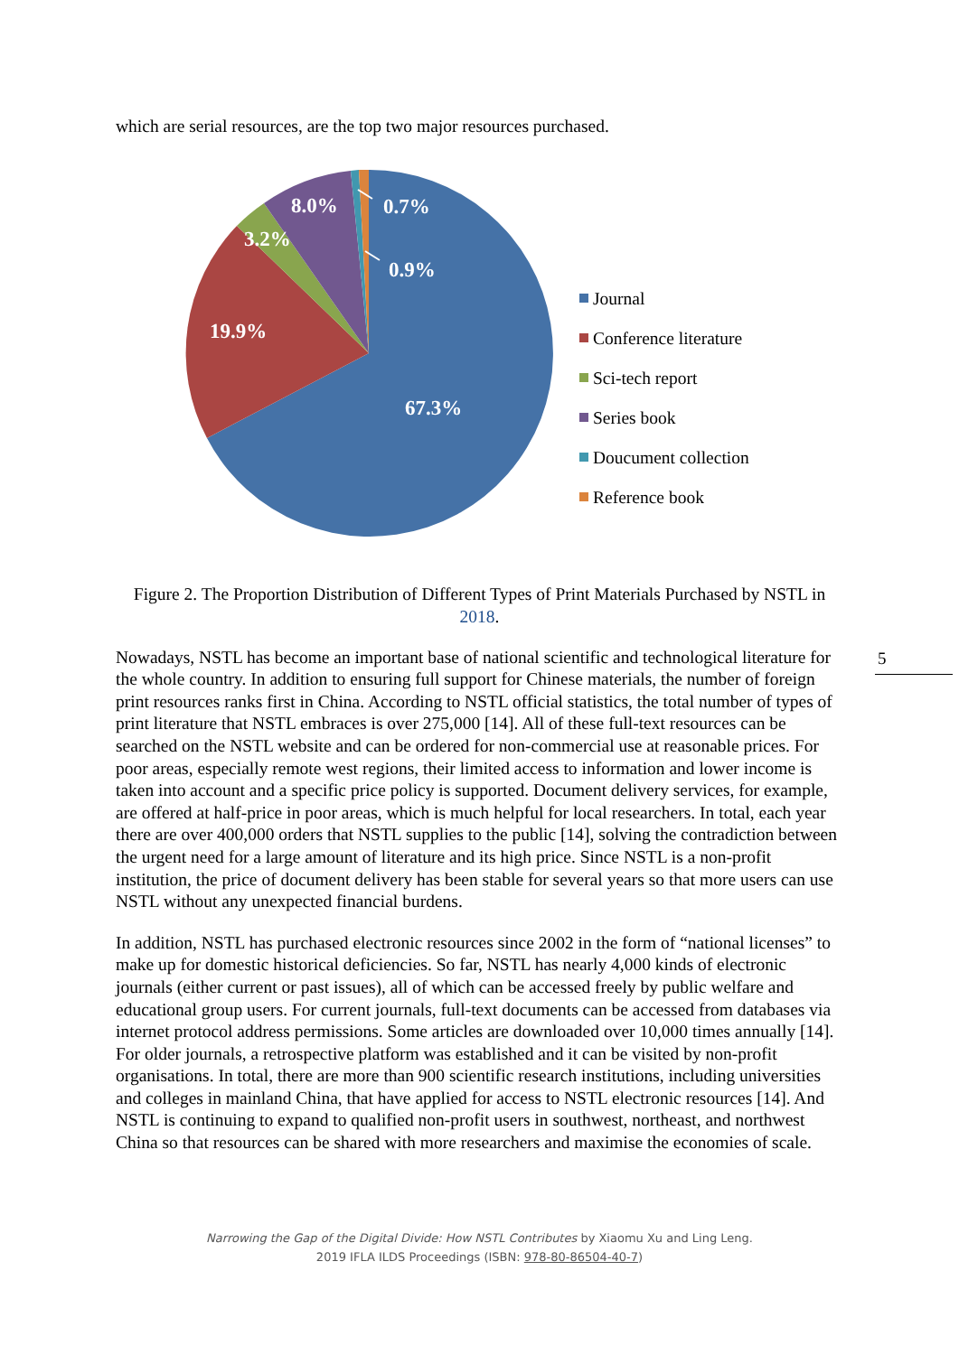which are serial resources, are the top two major resources purchased.
67.3%
19.9%
3.2%
8.0%
0.7%
0.9%
Journal
Conference literature
Sci-tech report
Series book
Doucument collection
Reference book
Figure 2. The Proportion Distribution of Different Types of Print Materials Purchased by NSTL in 2018.
Nowadays, NSTL has become an important base of national scientific and technological literature for the whole country. In addition to ensuring full support for Chinese materials, the number of foreign print resources ranks first in China. According to NSTL official statistics, the total number of types of print literature that NSTL embraces is over 275,000 [14]. All of these full-text resources can be searched on the NSTL website and can be ordered for non-commercial use at reasonable prices. For poor areas, especially remote west regions, their limited access to information and lower income is taken into account and a specific price policy is supported. Document delivery services, for example, are offered at half-price in poor areas, which is much helpful for local researchers. In total, each year there are over 400,000 orders that NSTL supplies to the public [14], solving the contradiction between the urgent need for a large amount of literature and its high price. Since NSTL is a non-profit institution, the price of document delivery has been stable for several years so that more users can use NSTL without any unexpected financial burdens.
In addition, NSTL has purchased electronic resources since 2002 in the form of “national licenses” to make up for domestic historical deficiencies. So far, NSTL has nearly 4,000 kinds of electronic journals (either current or past issues), all of which can be accessed freely by public welfare and educational group users. For current journals, full-text documents can be accessed from databases via internet protocol address permissions. Some articles are downloaded over 10,000 times annually [14]. For older journals, a retrospective platform was established and it can be visited by non-profit organisations. In total, there are more than 900 scientific research institutions, including universities and colleges in mainland China, that have applied for access to NSTL electronic resources [14]. And NSTL is continuing to expand to qualified non-profit users in southwest, northeast, and northwest China so that resources can be shared with more researchers and maximise the economies of scale.
5
Narrowing the Gap of the Digital Divide: How NSTL Contributes by Xiaomu Xu and Ling Leng.
2019 IFLA ILDS Proceedings (ISBN: 978-80-86504-40-7)